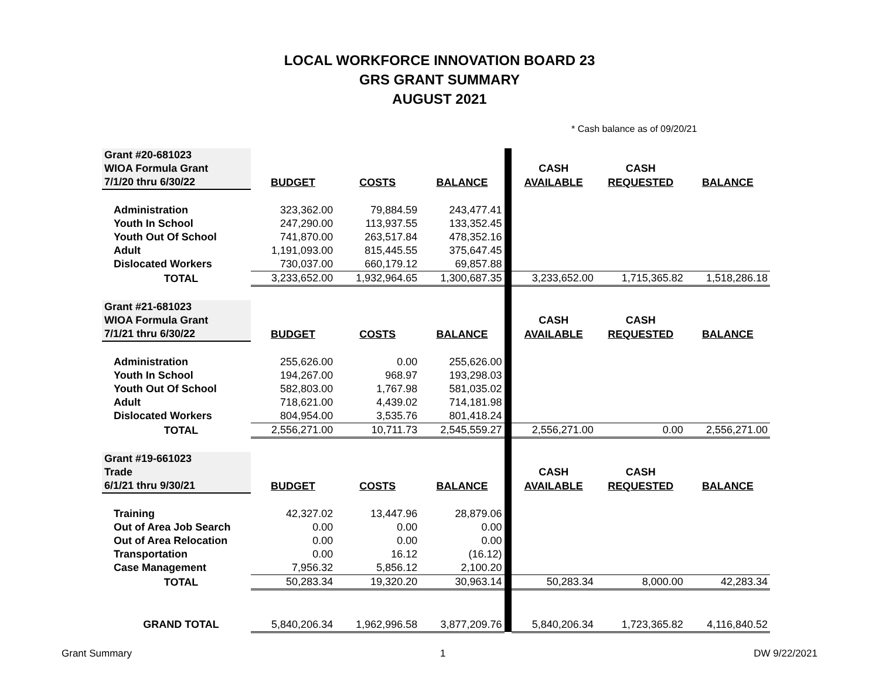LOCAL WORKFORCE INNOVATION BOARD 23
GRS GRANT SUMMARY
AUGUST 2021
* Cash balance as of 09/20/21
| Grant #20-681023 | | | | | | | |
| WIOA Formula Grant | | | | | CASH | CASH | |
| 7/1/20 thru 6/30/22 | BUDGET | COSTS | BALANCE | | AVAILABLE | REQUESTED | BALANCE |
| Administration | 323,362.00 | 79,884.59 | 243,477.41 | | | | |
| Youth In School | 247,290.00 | 113,937.55 | 133,352.45 | | | | |
| Youth Out Of School | 741,870.00 | 263,517.84 | 478,352.16 | | | | |
| Adult | 1,191,093.00 | 815,445.55 | 375,647.45 | | | | |
| Dislocated Workers | 730,037.00 | 660,179.12 | 69,857.88 | | | | |
| TOTAL | 3,233,652.00 | 1,932,964.65 | 1,300,687.35 | | 3,233,652.00 | 1,715,365.82 | 1,518,286.18 |
| Grant #21-681023 | | | | | | | |
| WIOA Formula Grant | | | | | CASH | CASH | |
| 7/1/21 thru 6/30/22 | BUDGET | COSTS | BALANCE | | AVAILABLE | REQUESTED | BALANCE |
| Administration | 255,626.00 | 0.00 | 255,626.00 | | | | |
| Youth In School | 194,267.00 | 968.97 | 193,298.03 | | | | |
| Youth Out Of School | 582,803.00 | 1,767.98 | 581,035.02 | | | | |
| Adult | 718,621.00 | 4,439.02 | 714,181.98 | | | | |
| Dislocated Workers | 804,954.00 | 3,535.76 | 801,418.24 | | | | |
| TOTAL | 2,556,271.00 | 10,711.73 | 2,545,559.27 | | 2,556,271.00 | 0.00 | 2,556,271.00 |
| Grant #19-661023 | | | | | | | |
| Trade | | | | | CASH | CASH | |
| 6/1/21 thru 9/30/21 | BUDGET | COSTS | BALANCE | | AVAILABLE | REQUESTED | BALANCE |
| Training | 42,327.02 | 13,447.96 | 28,879.06 | | | | |
| Out of Area Job Search | 0.00 | 0.00 | 0.00 | | | | |
| Out of Area Relocation | 0.00 | 0.00 | 0.00 | | | | |
| Transportation | 0.00 | 16.12 | (16.12) | | | | |
| Case Management | 7,956.32 | 5,856.12 | 2,100.20 | | | | |
| TOTAL | 50,283.34 | 19,320.20 | 30,963.14 | | 50,283.34 | 8,000.00 | 42,283.34 |
| GRAND TOTAL | 5,840,206.34 | 1,962,996.58 | 3,877,209.76 | | 5,840,206.34 | 1,723,365.82 | 4,116,840.52 |
Grant Summary 1 DW 9/22/2021